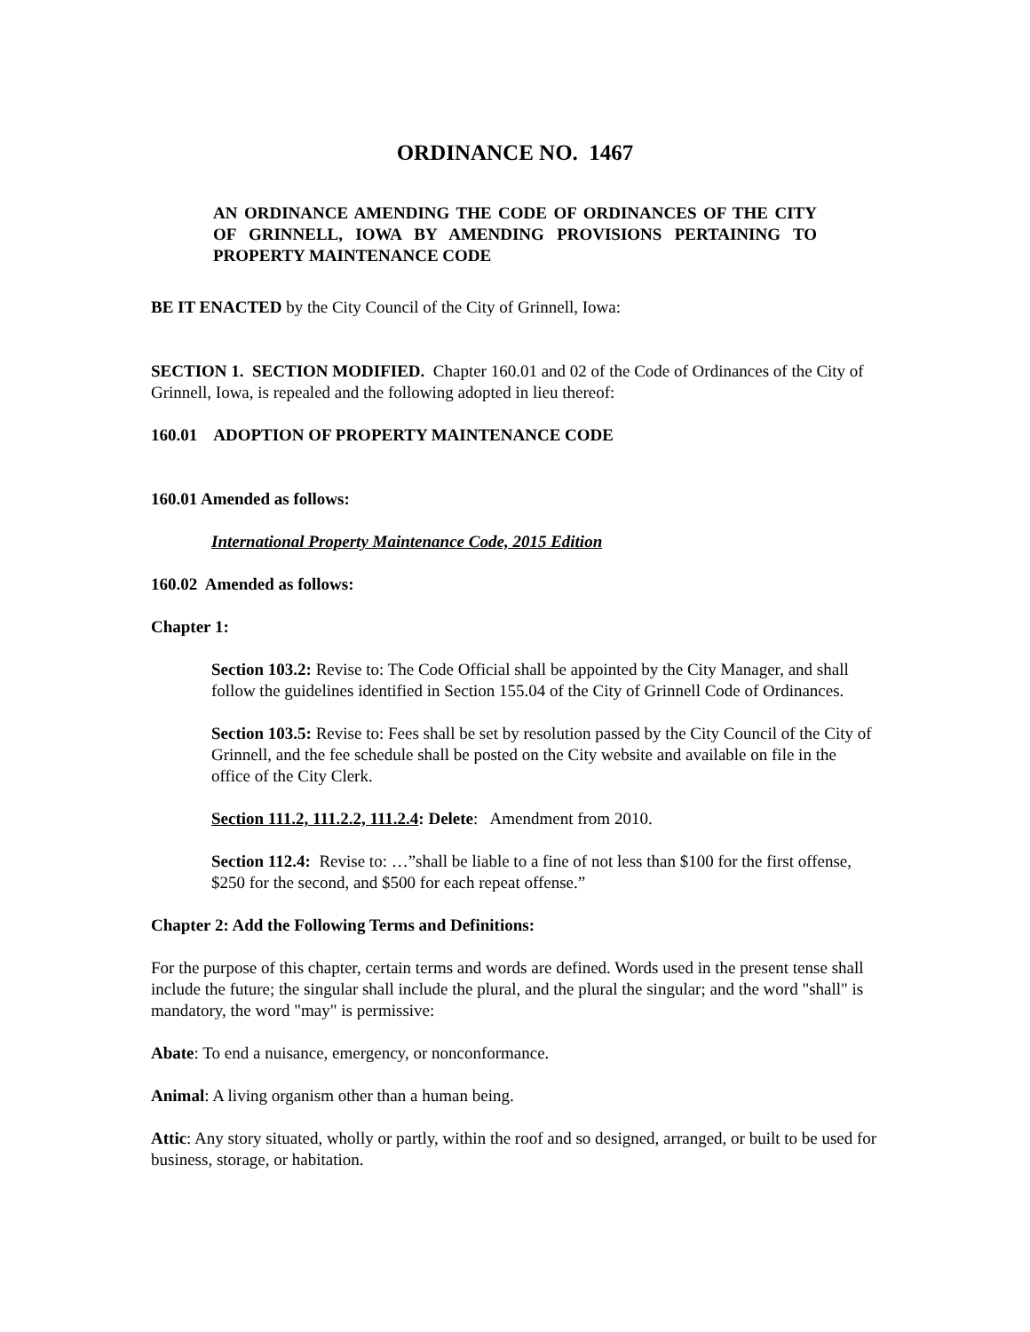ORDINANCE NO. 1467
AN ORDINANCE AMENDING THE CODE OF ORDINANCES OF THE CITY OF GRINNELL, IOWA BY AMENDING PROVISIONS PERTAINING TO PROPERTY MAINTENANCE CODE
BE IT ENACTED by the City Council of the City of Grinnell, Iowa:
SECTION 1. SECTION MODIFIED. Chapter 160.01 and 02 of the Code of Ordinances of the City of Grinnell, Iowa, is repealed and the following adopted in lieu thereof:
160.01 ADOPTION OF PROPERTY MAINTENANCE CODE
160.01 Amended as follows:
International Property Maintenance Code, 2015 Edition
160.02 Amended as follows:
Chapter 1:
Section 103.2: Revise to: The Code Official shall be appointed by the City Manager, and shall follow the guidelines identified in Section 155.04 of the City of Grinnell Code of Ordinances.
Section 103.5: Revise to: Fees shall be set by resolution passed by the City Council of the City of Grinnell, and the fee schedule shall be posted on the City website and available on file in the office of the City Clerk.
Section 111.2, 111.2.2, 111.2.4: Delete: Amendment from 2010.
Section 112.4: Revise to: …”shall be liable to a fine of not less than $100 for the first offense, $250 for the second, and $500 for each repeat offense.”
Chapter 2: Add the Following Terms and Definitions:
For the purpose of this chapter, certain terms and words are defined. Words used in the present tense shall include the future; the singular shall include the plural, and the plural the singular; and the word "shall" is mandatory, the word "may" is permissive:
Abate: To end a nuisance, emergency, or nonconformance.
Animal: A living organism other than a human being.
Attic: Any story situated, wholly or partly, within the roof and so designed, arranged, or built to be used for business, storage, or habitation.